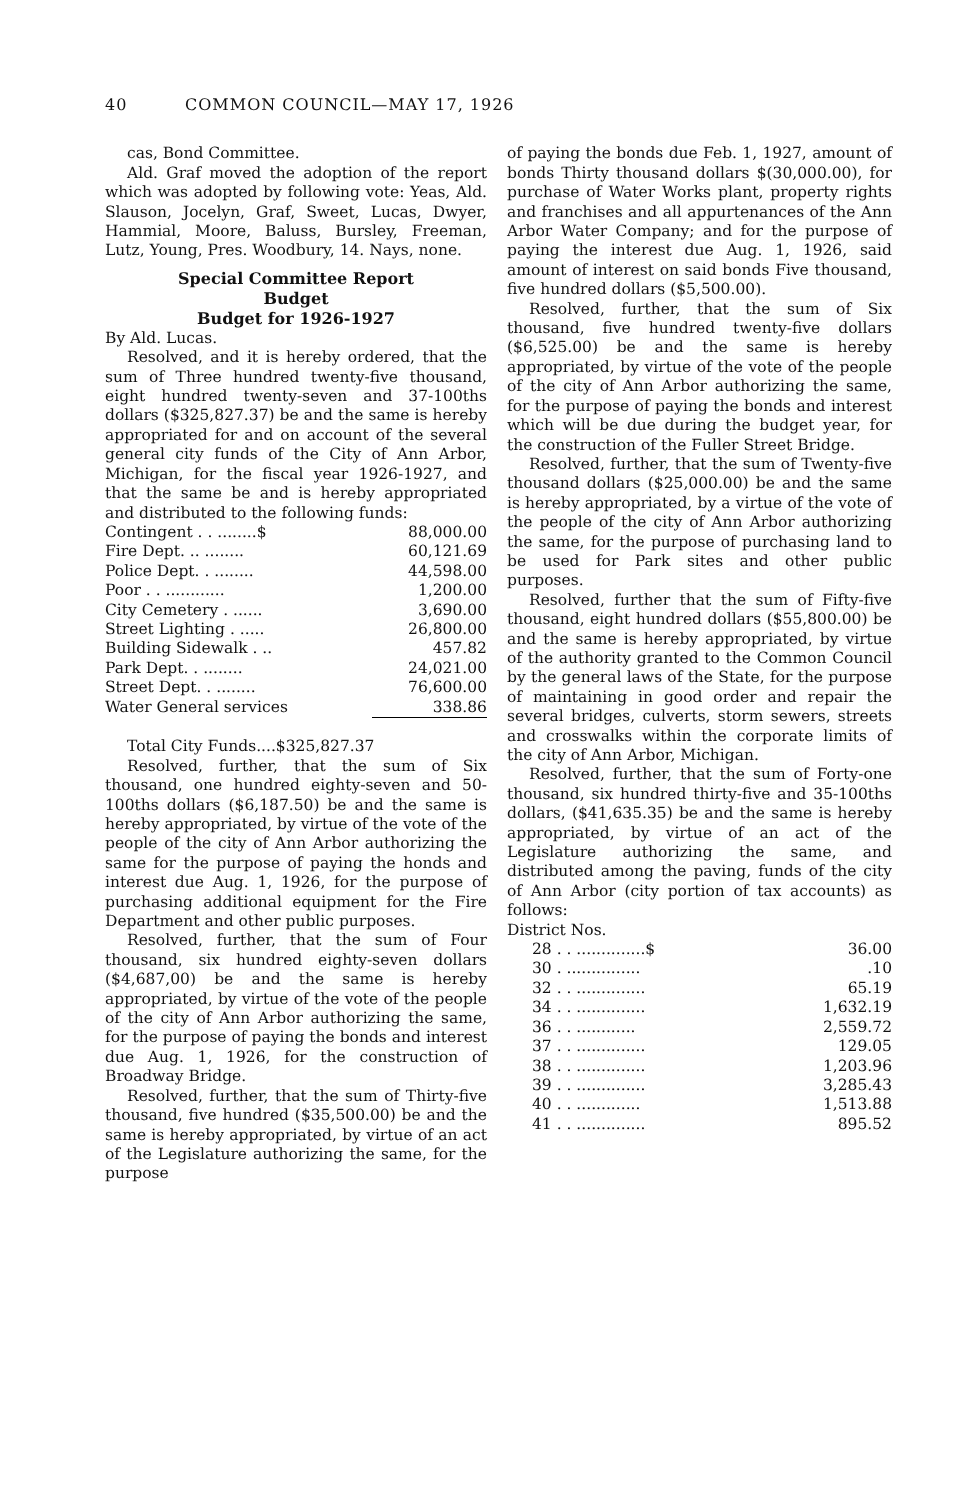40 COMMON COUNCIL—MAY 17, 1926
cas, Bond Committee.
Ald. Graf moved the adoption of the report which was adopted by following vote: Yeas, Ald. Slauson, Jocelyn, Graf, Sweet, Lucas, Dwyer, Hammial, Moore, Baluss, Bursley, Freeman, Lutz, Young, Pres. Woodbury, 14. Nays, none.
Special Committee Report
Budget
Budget for 1926-1927
By Ald. Lucas.
Resolved, and it is hereby ordered, that the sum of Three hundred twenty-five thousand, eight hundred twenty-seven and 37-100ths dollars ($325,827.37) be and the same is hereby appropriated for and on account of the several general city funds of the City of Ann Arbor, Michigan, for the fiscal year 1926-1927, and that the same be and is hereby appropriated and distributed to the following funds:
| Contingent . . ........$ | 88,000.00 |
| Fire Dept. .. ........ | 60,121.69 |
| Police Dept. . ........ | 44,598.00 |
| Poor . . ............ | 1,200.00 |
| City Cemetery . ...... | 3,690.00 |
| Street Lighting . ..... | 26,800.00 |
| Building Sidewalk . .. | 457.82 |
| Park Dept. . ........ | 24,021.00 |
| Street Dept. . ........ | 76,600.00 |
| Water General services | 338.86 |
| Total City Funds....$325,827.37 | |
Resolved, further, that the sum of Six thousand, one hundred eighty-seven and 50-100ths dollars ($6,187.50) be and the same is hereby appropriated, by virtue of the vote of the people of the city of Ann Arbor authorizing the same for the purpose of paying the honds and interest due Aug. 1, 1926, for the purpose of purchasing additional equipment for the Fire Department and other public purposes.
Resolved, further, that the sum of Four thousand, six hundred eighty-seven dollars ($4,687,00) be and the same is hereby appropriated, by virtue of the vote of the people of the city of Ann Arbor authorizing the same, for the purpose of paying the bonds and interest due Aug. 1, 1926, for the construction of Broadway Bridge.
Resolved, further, that the sum of Thirty-five thousand, five hundred ($35,500.00) be and the same is hereby appropriated, by virtue of an act of the Legislature authorizing the same, for the purpose
of paying the bonds due Feb. 1, 1927, amount of bonds Thirty thousand dollars $(30,000.00), for purchase of Water Works plant, property rights and franchises and all appurtenances of the Ann Arbor Water Company; and for the purpose of paying the interest due Aug. 1, 1926, said amount of interest on said bonds Five thousand, five hundred dollars ($5,500.00).
Resolved, further, that the sum of Six thousand, five hundred twenty-five dollars ($6,525.00) be and the same is hereby appropriated, by virtue of the vote of the people of the city of Ann Arbor authorizing the same, for the purpose of paying the bonds and interest which will be due during the budget year, for the construction of the Fuller Street Bridge.
Resolved, further, that the sum of Twenty-five thousand dollars ($25,000.00) be and the same is hereby appropriated, by a virtue of the vote of the people of the city of Ann Arbor authorizing the same, for the purpose of purchasing land to be used for Park sites and other public purposes.
Resolved, further that the sum of Fifty-five thousand, eight hundred dollars ($55,800.00) be and the same is hereby appropriated, by virtue of the authority granted to the Common Council by the general laws of the State, for the purpose of maintaining in good order and repair the several bridges, culverts, storm sewers, streets and crosswalks within the corporate limits of the city of Ann Arbor, Michigan.
Resolved, further, that the sum of Forty-one thousand, six hundred thirty-five and 35-100ths dollars, ($41,635.35) be and the same is hereby appropriated, by virtue of an act of the Legislature authorizing the same, and distributed among the paving, funds of the city of Ann Arbor (city portion of tax accounts) as follows:
District Nos.
| 28 . . ..............$ | 36.00 |
| 30 . ............... | .10 |
| 32 . . .............. | 65.19 |
| 34 . . .............. | 1,632.19 |
| 36 . . ............ | 2,559.72 |
| 37 . . .............. | 129.05 |
| 38 . . .............. | 1,203.96 |
| 39 . . .............. | 3,285.43 |
| 40 . . ............. | 1,513.88 |
| 41 . . .............. | 895.52 |